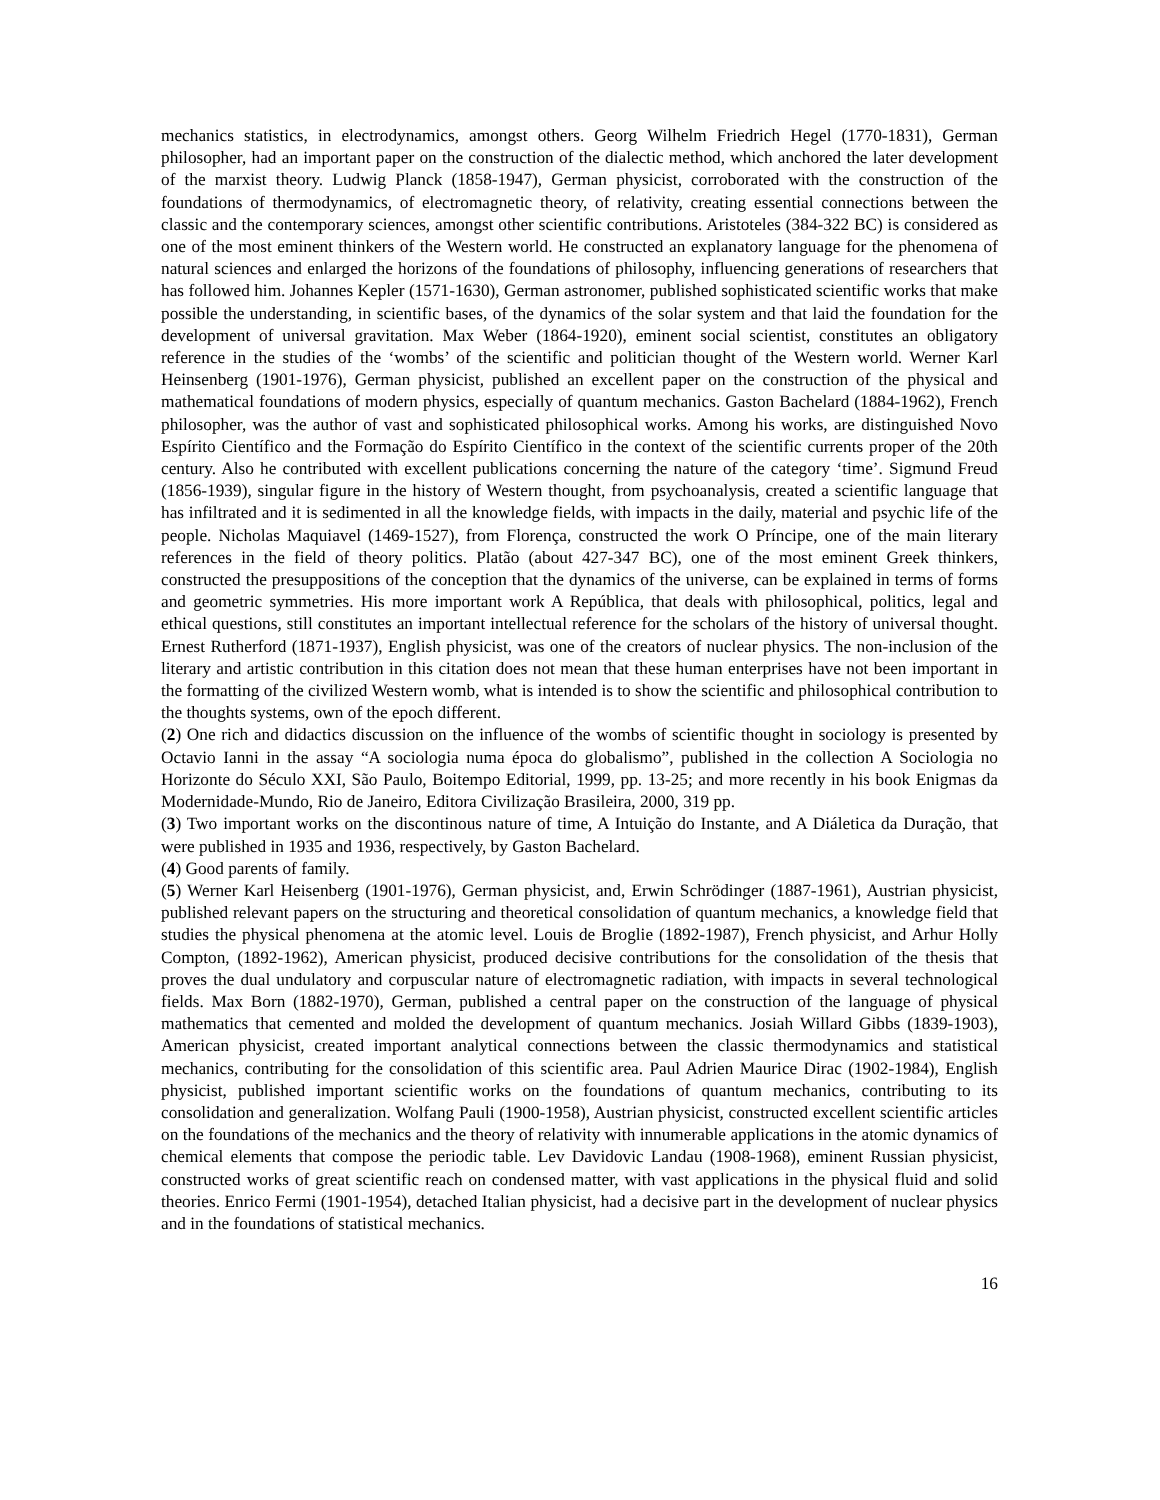mechanics statistics, in electrodynamics, amongst others. Georg Wilhelm Friedrich Hegel (1770-1831), German philosopher, had an important paper on the construction of the dialectic method, which anchored the later development of the marxist theory. Ludwig Planck (1858-1947), German physicist, corroborated with the construction of the foundations of thermodynamics, of electromagnetic theory, of relativity, creating essential connections between the classic and the contemporary sciences, amongst other scientific contributions. Aristoteles (384-322 BC) is considered as one of the most eminent thinkers of the Western world. He constructed an explanatory language for the phenomena of natural sciences and enlarged the horizons of the foundations of philosophy, influencing generations of researchers that has followed him. Johannes Kepler (1571-1630), German astronomer, published sophisticated scientific works that make possible the understanding, in scientific bases, of the dynamics of the solar system and that laid the foundation for the development of universal gravitation. Max Weber (1864-1920), eminent social scientist, constitutes an obligatory reference in the studies of the ‘wombs’ of the scientific and politician thought of the Western world. Werner Karl Heinsenberg (1901-1976), German physicist, published an excellent paper on the construction of the physical and mathematical foundations of modern physics, especially of quantum mechanics. Gaston Bachelard (1884-1962), French philosopher, was the author of vast and sophisticated philosophical works. Among his works, are distinguished Novo Espírito Científico and the Formação do Espírito Científico in the context of the scientific currents proper of the 20th century. Also he contributed with excellent publications concerning the nature of the category ‘time’. Sigmund Freud (1856-1939), singular figure in the history of Western thought, from psychoanalysis, created a scientific language that has infiltrated and it is sedimented in all the knowledge fields, with impacts in the daily, material and psychic life of the people. Nicholas Maquiavel (1469-1527), from Florença, constructed the work O Príncipe, one of the main literary references in the field of theory politics. Platão (about 427-347 BC), one of the most eminent Greek thinkers, constructed the presuppositions of the conception that the dynamics of the universe, can be explained in terms of forms and geometric symmetries. His more important work A República, that deals with philosophical, politics, legal and ethical questions, still constitutes an important intellectual reference for the scholars of the history of universal thought. Ernest Rutherford (1871-1937), English physicist, was one of the creators of nuclear physics. The non-inclusion of the literary and artistic contribution in this citation does not mean that these human enterprises have not been important in the formatting of the civilized Western womb, what is intended is to show the scientific and philosophical contribution to the thoughts systems, own of the epoch different.
(2) One rich and didactics discussion on the influence of the wombs of scientific thought in sociology is presented by Octavio Ianni in the assay “A sociologia numa época do globalismo”, published in the collection A Sociologia no Horizonte do Século XXI, São Paulo, Boitempo Editorial, 1999, pp. 13-25; and more recently in his book Enigmas da Modernidade-Mundo, Rio de Janeiro, Editora Civilização Brasileira, 2000, 319 pp.
(3) Two important works on the discontinous nature of time, A Intuição do Instante, and A Diáletica da Duração, that were published in 1935 and 1936, respectively, by Gaston Bachelard.
(4) Good parents of family.
(5) Werner Karl Heisenberg (1901-1976), German physicist, and, Erwin Schrödinger (1887-1961), Austrian physicist, published relevant papers on the structuring and theoretical consolidation of quantum mechanics, a knowledge field that studies the physical phenomena at the atomic level. Louis de Broglie (1892-1987), French physicist, and Arhur Holly Compton, (1892-1962), American physicist, produced decisive contributions for the consolidation of the thesis that proves the dual undulatory and corpuscular nature of electromagnetic radiation, with impacts in several technological fields. Max Born (1882-1970), German, published a central paper on the construction of the language of physical mathematics that cemented and molded the development of quantum mechanics. Josiah Willard Gibbs (1839-1903), American physicist, created important analytical connections between the classic thermodynamics and statistical mechanics, contributing for the consolidation of this scientific area. Paul Adrien Maurice Dirac (1902-1984), English physicist, published important scientific works on the foundations of quantum mechanics, contributing to its consolidation and generalization. Wolfang Pauli (1900-1958), Austrian physicist, constructed excellent scientific articles on the foundations of the mechanics and the theory of relativity with innumerable applications in the atomic dynamics of chemical elements that compose the periodic table. Lev Davidovic Landau (1908-1968), eminent Russian physicist, constructed works of great scientific reach on condensed matter, with vast applications in the physical fluid and solid theories. Enrico Fermi (1901-1954), detached Italian physicist, had a decisive part in the development of nuclear physics and in the foundations of statistical mechanics.
16